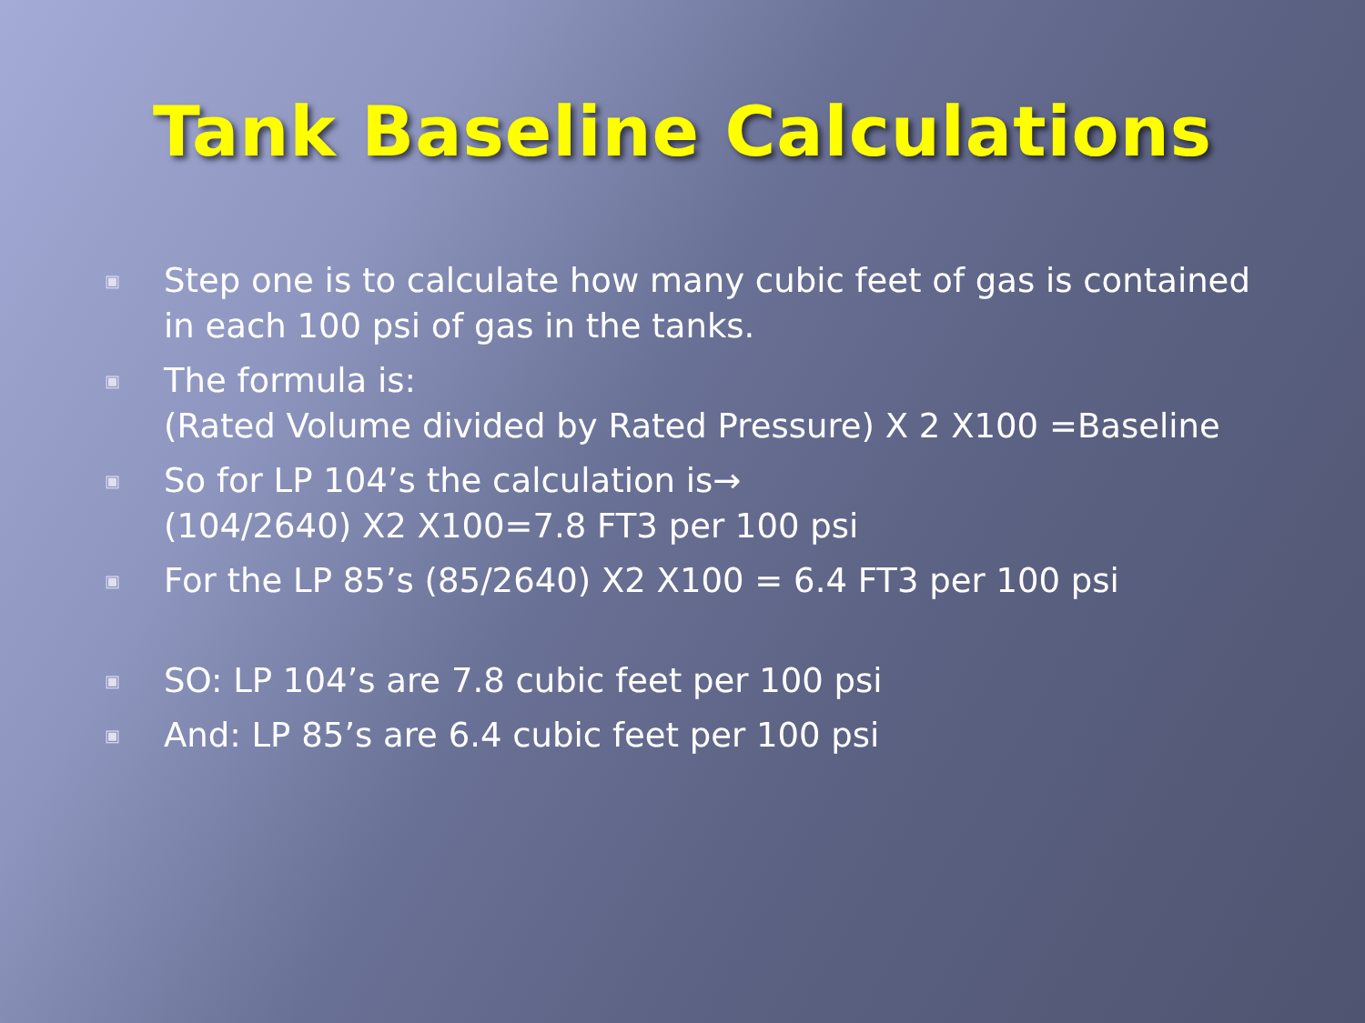Tank Baseline Calculations
▣ Step one is to calculate how many cubic feet of gas is contained in each 100 psi of gas in the tanks.
▣ The formula is:
(Rated Volume divided by Rated Pressure) X 2 X100 =Baseline
▣ So for LP 104’s the calculation is→
(104/2640) X2 X100=7.8 FT3 per 100 psi
▣ For the LP 85’s (85/2640) X2 X100 = 6.4 FT3 per 100 psi
▣ SO: LP 104’s are 7.8 cubic feet per 100 psi
▣ And: LP 85’s are 6.4 cubic feet per 100 psi